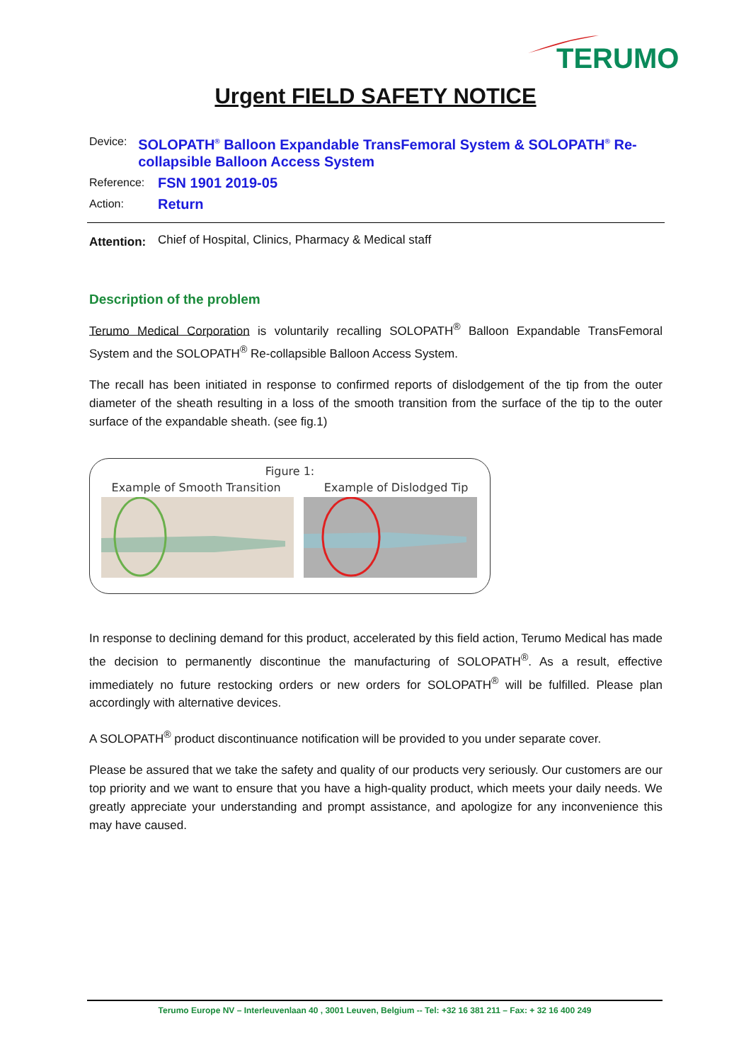TERUMO
Urgent FIELD SAFETY NOTICE
Device:
SOLOPATH<sup>®</sup> Balloon Expandable TransFemoral System & SOLOPATH<sup>®</sup> Re-collapsible Balloon Access System
Reference:
FSN 1901 2019-05
Action:
Return
Attention:
Chief of Hospital, Clinics, Pharmacy & Medical staff
Description of the problem
Terumo Medical Corporation is voluntarily recalling SOLOPATH<sup>®</sup> Balloon Expandable TransFemoral System and the SOLOPATH<sup>®</sup> Re-collapsible Balloon Access System.
The recall has been initiated in response to confirmed reports of dislodgement of the tip from the outer diameter of the sheath resulting in a loss of the smooth transition from the surface of the tip to the outer surface of the expandable sheath. (see fig.1)
Figure 1:
Example of Smooth Transition Example of Dislodged Tip
In response to declining demand for this product, accelerated by this field action, Terumo Medical has made the decision to permanently discontinue the manufacturing of SOLOPATH<sup>®</sup>. As a result, effective immediately no future restocking orders or new orders for SOLOPATH<sup>®</sup> will be fulfilled. Please plan accordingly with alternative devices.
A SOLOPATH<sup>®</sup> product discontinuance notification will be provided to you under separate cover.
Please be assured that we take the safety and quality of our products very seriously. Our customers are our top priority and we want to ensure that you have a high-quality product, which meets your daily needs. We greatly appreciate your understanding and prompt assistance, and apologize for any inconvenience this may have caused.
Terumo Europe NV – Interleuvenlaan 40 , 3001 Leuven, Belgium -- Tel: +32 16 381 211 – Fax: + 32 16 400 249